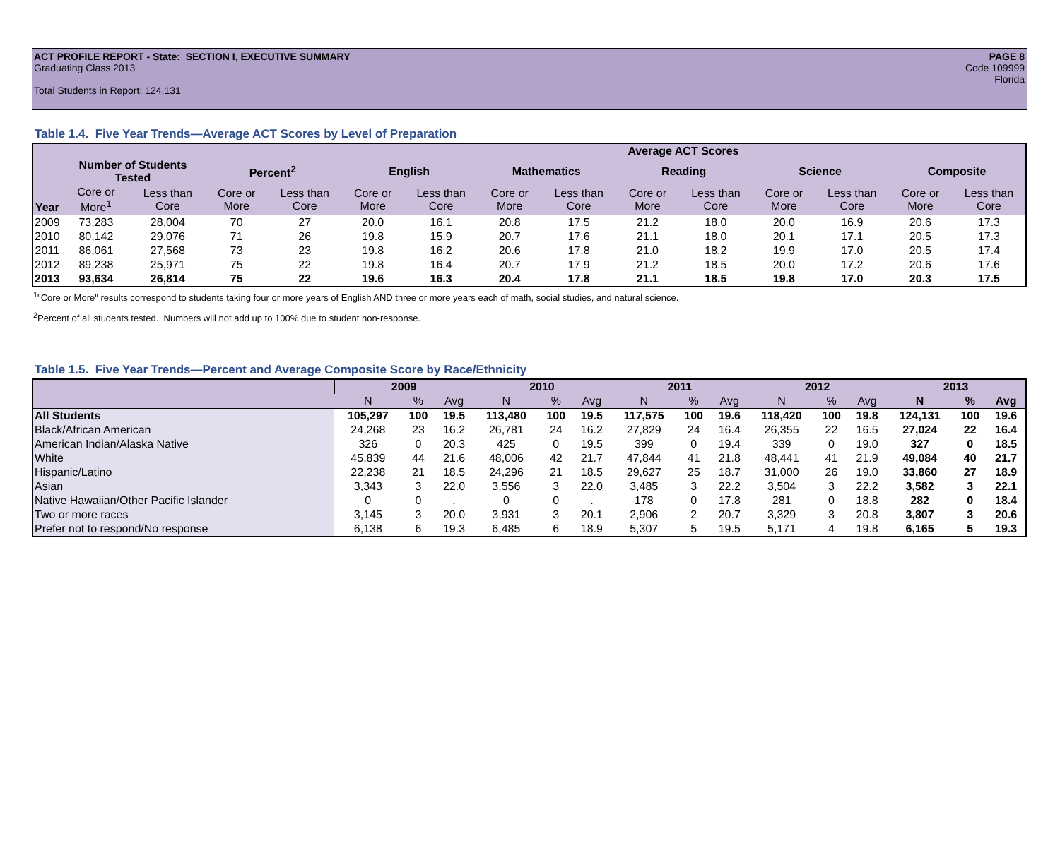PAGE 8
Code 109999
Florida
ACT PROFILE REPORT - State: SECTION I, EXECUTIVE SUMMARY
Graduating Class 2013
Total Students in Report: 124,131
Table 1.4. Five Year Trends—Average ACT Scores by Level of Preparation
| | | | | | Average ACT Scores | | | | | | | | | |
| --- | --- | --- | --- | --- | --- | --- | --- | --- | --- | --- | --- | --- | --- | --- |
| | Number of Students Tested | | Percent<sup>2</sup> | | English | | Mathematics | | Reading | | Science | | Composite | |
| Year | Core or More<sup>1</sup> | Less than Core | Core or More | Less than Core | Core or More | Less than Core | Core or More | Less than Core | Core or More | Less than Core | Core or More | Less than Core | Core or More | Less than Core |
| 2009 | 73,283 | 28,004 | 70 | 27 | 20.0 | 16.1 | 20.8 | 17.5 | 21.2 | 18.0 | 20.0 | 16.9 | 20.6 | 17.3 |
| 2010 | 80,142 | 29,076 | 71 | 26 | 19.8 | 15.9 | 20.7 | 17.6 | 21.1 | 18.0 | 20.1 | 17.1 | 20.5 | 17.3 |
| 2011 | 86,061 | 27,568 | 73 | 23 | 19.8 | 16.2 | 20.6 | 17.8 | 21.0 | 18.2 | 19.9 | 17.0 | 20.5 | 17.4 |
| 2012 | 89,238 | 25,971 | 75 | 22 | 19.8 | 16.4 | 20.7 | 17.9 | 21.2 | 18.5 | 20.0 | 17.2 | 20.6 | 17.6 |
| 2013 | 93,634 | 26,814 | 75 | 22 | 19.6 | 16.3 | 20.4 | 17.8 | 21.1 | 18.5 | 19.8 | 17.0 | 20.3 | 17.5 |
<sup>1</sup> "Core or More" results correspond to students taking four or more years of English AND three or more years each of math, social studies, and natural science.
<sup>2</sup> Percent of all students tested. Numbers will not add up to 100% due to student non-response.
Table 1.5. Five Year Trends—Percent and Average Composite Score by Race/Ethnicity
| | 2009 | | | 2010 | | | 2011 | | | 2012 | | | 2013 | | |
| --- | --- | --- | --- | --- | --- | --- | --- | --- | --- | --- | --- | --- | --- | --- | --- |
| | N | % | Avg | N | % | Avg | N | % | Avg | N | % | Avg | N | % | Avg |
| All Students | 105,297 | 100 | 19.5 | 113,480 | 100 | 19.5 | 117,575 | 100 | 19.6 | 118,420 | 100 | 19.8 | 124,131 | 100 | 19.6 |
| Black/African American | 24,268 | 23 | 16.2 | 26,781 | 24 | 16.2 | 27,829 | 24 | 16.4 | 26,355 | 22 | 16.5 | 27,024 | 22 | 16.4 |
| American Indian/Alaska Native | 326 | 0 | 20.3 | 425 | 0 | 19.5 | 399 | 0 | 19.4 | 339 | 0 | 19.0 | 327 | 0 | 18.5 |
| White | 45,839 | 44 | 21.6 | 48,006 | 42 | 21.7 | 47,844 | 41 | 21.8 | 48,441 | 41 | 21.9 | 49,084 | 40 | 21.7 |
| Hispanic/Latino | 22,238 | 21 | 18.5 | 24,296 | 21 | 18.5 | 29,627 | 25 | 18.7 | 31,000 | 26 | 19.0 | 33,860 | 27 | 18.9 |
| Asian | 3,343 | 3 | 22.0 | 3,556 | 3 | 22.0 | 3,485 | 3 | 22.2 | 3,504 | 3 | 22.2 | 3,582 | 3 | 22.1 |
| Native Hawaiian/Other Pacific Islander | 0 | 0 | . | 0 | 0 | . | 178 | 0 | 17.8 | 281 | 0 | 18.8 | 282 | 0 | 18.4 |
| Two or more races | 3,145 | 3 | 20.0 | 3,931 | 3 | 20.1 | 2,906 | 2 | 20.7 | 3,329 | 3 | 20.8 | 3,807 | 3 | 20.6 |
| Prefer not to respond/No response | 6,138 | 6 | 19.3 | 6,485 | 6 | 18.9 | 5,307 | 5 | 19.5 | 5,171 | 4 | 19.8 | 6,165 | 5 | 19.3 |